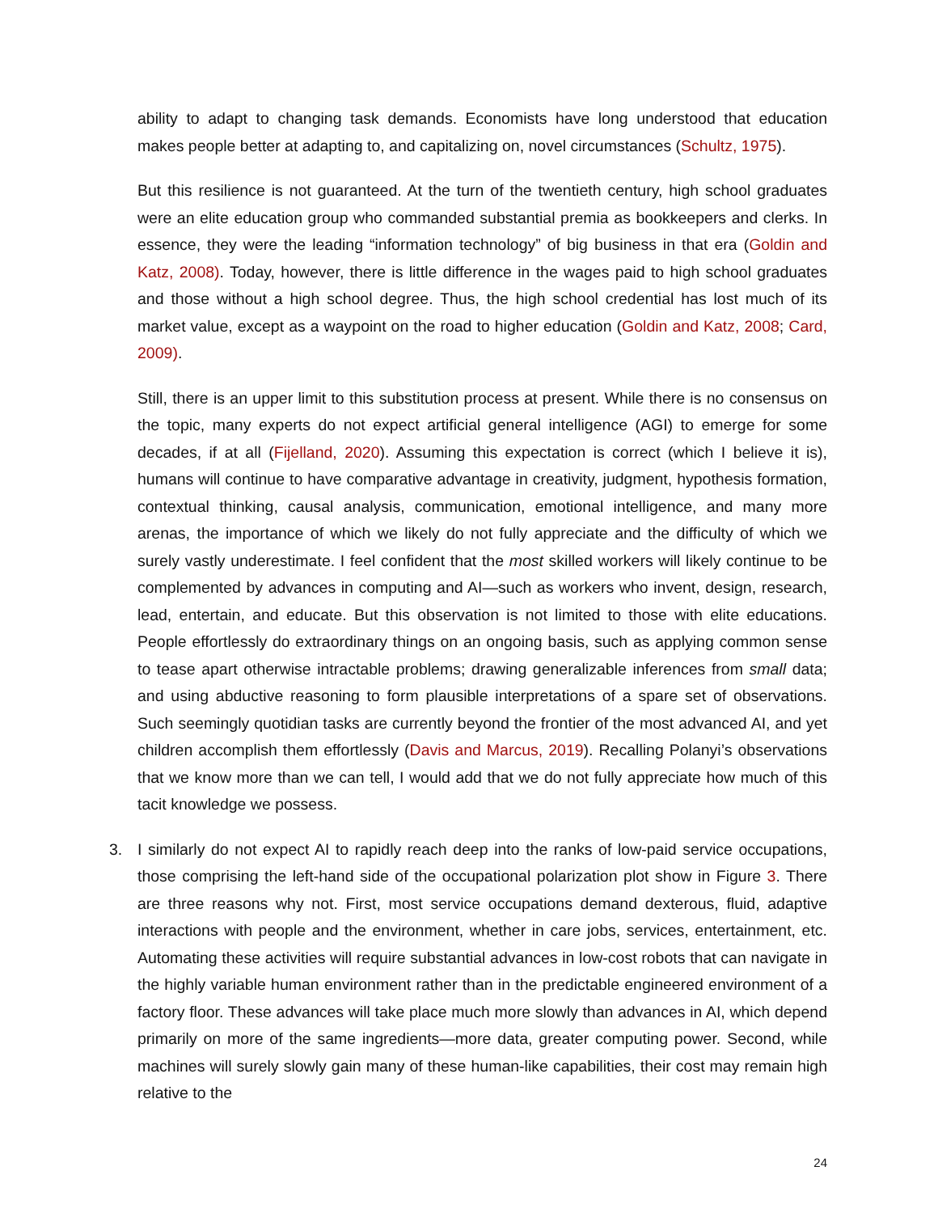ability to adapt to changing task demands. Economists have long understood that education makes people better at adapting to, and capitalizing on, novel circumstances (Schultz, 1975).
But this resilience is not guaranteed. At the turn of the twentieth century, high school graduates were an elite education group who commanded substantial premia as bookkeepers and clerks. In essence, they were the leading “information technology” of big business in that era (Goldin and Katz, 2008). Today, however, there is little difference in the wages paid to high school graduates and those without a high school degree. Thus, the high school credential has lost much of its market value, except as a waypoint on the road to higher education (Goldin and Katz, 2008; Card, 2009).
Still, there is an upper limit to this substitution process at present. While there is no consensus on the topic, many experts do not expect artificial general intelligence (AGI) to emerge for some decades, if at all (Fijelland, 2020). Assuming this expectation is correct (which I believe it is), humans will continue to have comparative advantage in creativity, judgment, hypothesis formation, contextual thinking, causal analysis, communication, emotional intelligence, and many more arenas, the importance of which we likely do not fully appreciate and the difficulty of which we surely vastly underestimate. I feel confident that the most skilled workers will likely continue to be complemented by advances in computing and AI—such as workers who invent, design, research, lead, entertain, and educate. But this observation is not limited to those with elite educations. People effortlessly do extraordinary things on an ongoing basis, such as applying common sense to tease apart otherwise intractable problems; drawing generalizable inferences from small data; and using abductive reasoning to form plausible interpretations of a spare set of observations. Such seemingly quotidian tasks are currently beyond the frontier of the most advanced AI, and yet children accomplish them effortlessly (Davis and Marcus, 2019). Recalling Polanyi’s observations that we know more than we can tell, I would add that we do not fully appreciate how much of this tacit knowledge we possess.
3. I similarly do not expect AI to rapidly reach deep into the ranks of low-paid service occupations, those comprising the left-hand side of the occupational polarization plot show in Figure 3. There are three reasons why not. First, most service occupations demand dexterous, fluid, adaptive interactions with people and the environment, whether in care jobs, services, entertainment, etc. Automating these activities will require substantial advances in low-cost robots that can navigate in the highly variable human environment rather than in the predictable engineered environment of a factory floor. These advances will take place much more slowly than advances in AI, which depend primarily on more of the same ingredients—more data, greater computing power. Second, while machines will surely slowly gain many of these human-like capabilities, their cost may remain high relative to the
24